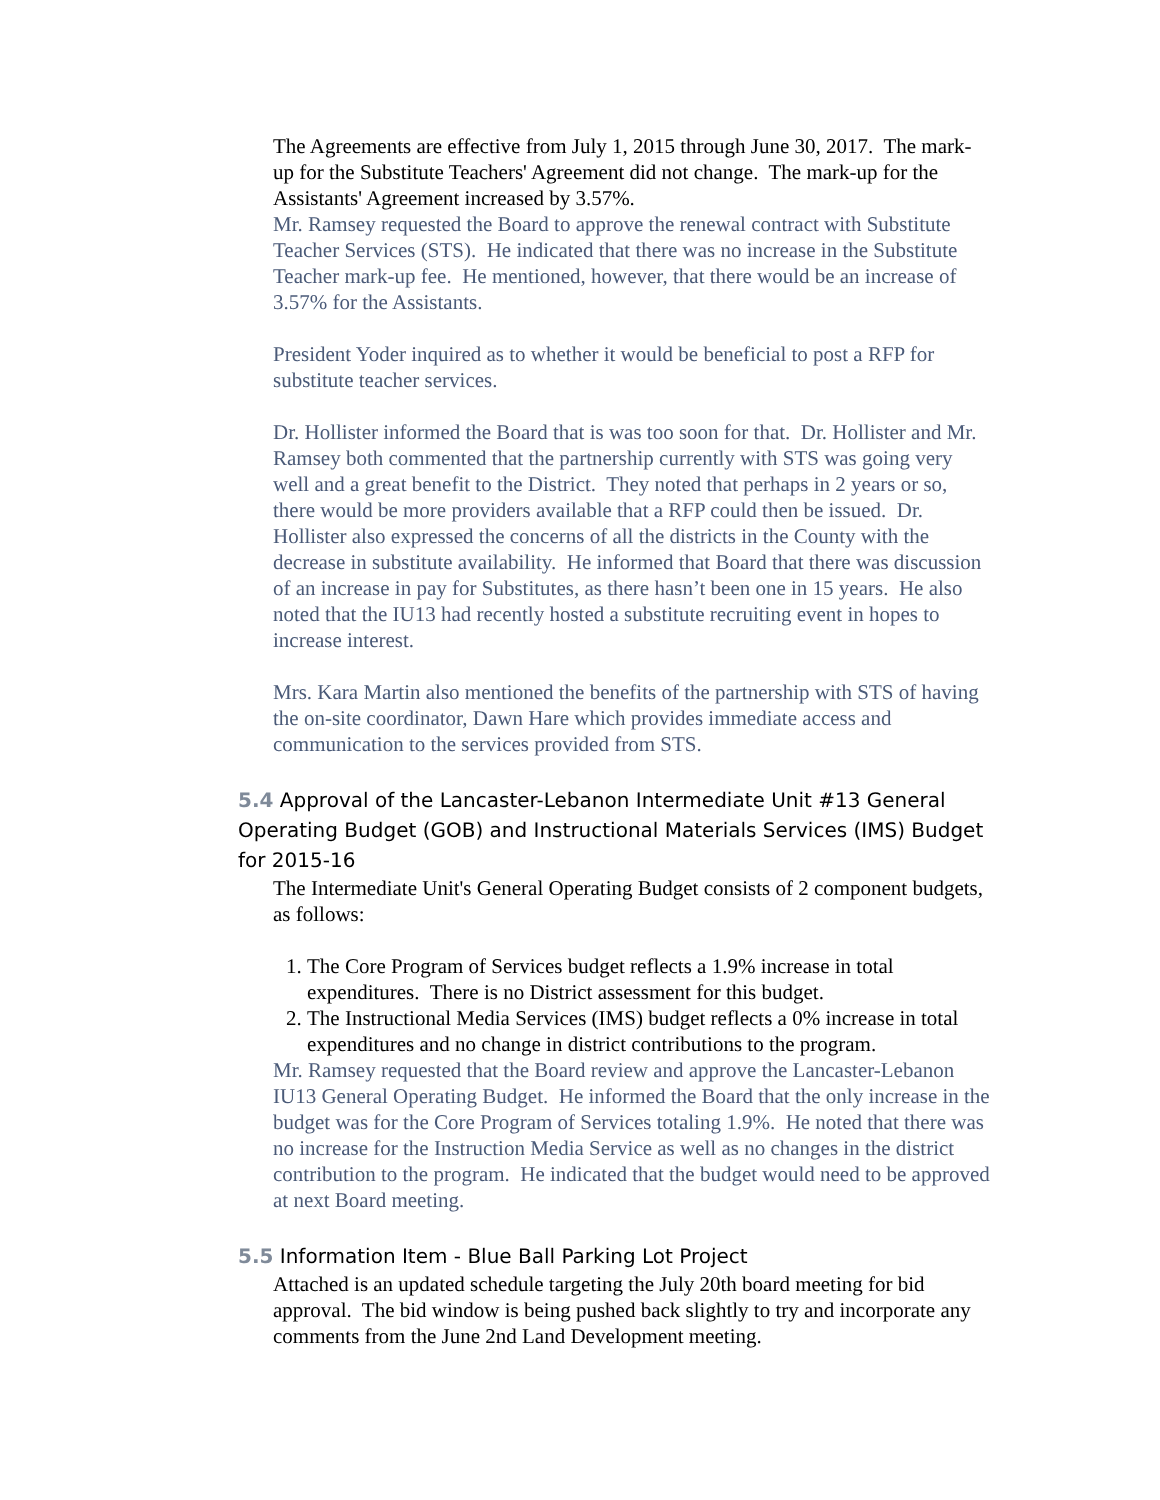The Agreements are effective from July 1, 2015 through June 30, 2017. The mark-up for the Substitute Teachers' Agreement did not change. The mark-up for the Assistants' Agreement increased by 3.57%.
Mr. Ramsey requested the Board to approve the renewal contract with Substitute Teacher Services (STS). He indicated that there was no increase in the Substitute Teacher mark-up fee. He mentioned, however, that there would be an increase of 3.57% for the Assistants.
President Yoder inquired as to whether it would be beneficial to post a RFP for substitute teacher services.
Dr. Hollister informed the Board that is was too soon for that. Dr. Hollister and Mr. Ramsey both commented that the partnership currently with STS was going very well and a great benefit to the District. They noted that perhaps in 2 years or so, there would be more providers available that a RFP could then be issued. Dr. Hollister also expressed the concerns of all the districts in the County with the decrease in substitute availability. He informed that Board that there was discussion of an increase in pay for Substitutes, as there hasn’t been one in 15 years. He also noted that the IU13 had recently hosted a substitute recruiting event in hopes to increase interest.
Mrs. Kara Martin also mentioned the benefits of the partnership with STS of having the on-site coordinator, Dawn Hare which provides immediate access and communication to the services provided from STS.
5.4 Approval of the Lancaster-Lebanon Intermediate Unit #13 General Operating Budget (GOB) and Instructional Materials Services (IMS) Budget for 2015-16
The Intermediate Unit's General Operating Budget consists of 2 component budgets, as follows:
1. The Core Program of Services budget reflects a 1.9% increase in total expenditures. There is no District assessment for this budget.
2. The Instructional Media Services (IMS) budget reflects a 0% increase in total expenditures and no change in district contributions to the program.
Mr. Ramsey requested that the Board review and approve the Lancaster-Lebanon IU13 General Operating Budget. He informed the Board that the only increase in the budget was for the Core Program of Services totaling 1.9%. He noted that there was no increase for the Instruction Media Service as well as no changes in the district contribution to the program. He indicated that the budget would need to be approved at next Board meeting.
5.5 Information Item - Blue Ball Parking Lot Project
Attached is an updated schedule targeting the July 20th board meeting for bid approval. The bid window is being pushed back slightly to try and incorporate any comments from the June 2nd Land Development meeting.